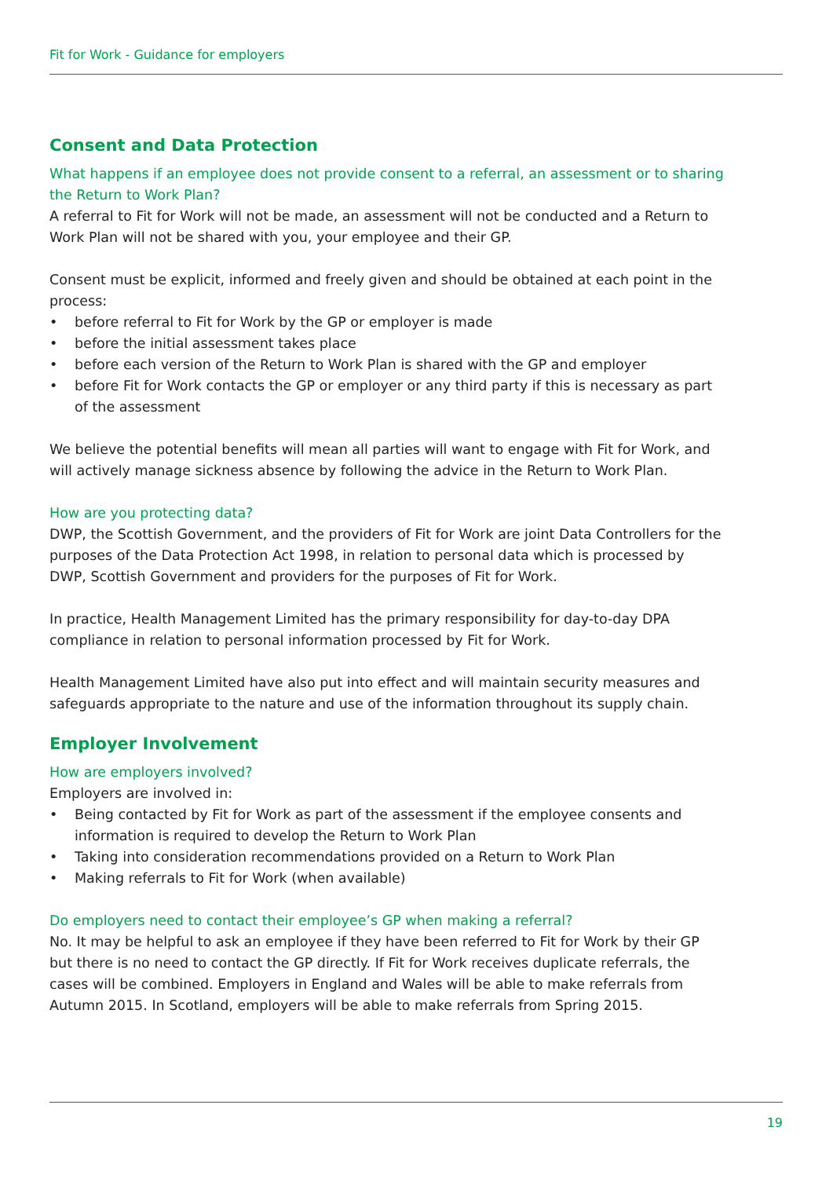Fit for Work - Guidance for employers
Consent and Data Protection
What happens if an employee does not provide consent to a referral, an assessment or to sharing the Return to Work Plan?
A referral to Fit for Work will not be made, an assessment will not be conducted and a Return to Work Plan will not be shared with you, your employee and their GP.
Consent must be explicit, informed and freely given and should be obtained at each point in the process:
• before referral to Fit for Work by the GP or employer is made
• before the initial assessment takes place
• before each version of the Return to Work Plan is shared with the GP and employer
• before Fit for Work contacts the GP or employer or any third party if this is necessary as part of the assessment
We believe the potential benefits will mean all parties will want to engage with Fit for Work, and will actively manage sickness absence by following the advice in the Return to Work Plan.
How are you protecting data?
DWP, the Scottish Government, and the providers of Fit for Work are joint Data Controllers for the purposes of the Data Protection Act 1998, in relation to personal data which is processed by DWP, Scottish Government and providers for the purposes of Fit for Work.
In practice, Health Management Limited has the primary responsibility for day-to-day DPA compliance in relation to personal information processed by Fit for Work.
Health Management Limited have also put into effect and will maintain security measures and safeguards appropriate to the nature and use of the information throughout its supply chain.
Employer Involvement
How are employers involved?
Employers are involved in:
• Being contacted by Fit for Work as part of the assessment if the employee consents and information is required to develop the Return to Work Plan
• Taking into consideration recommendations provided on a Return to Work Plan
• Making referrals to Fit for Work (when available)
Do employers need to contact their employee’s GP when making a referral?
No. It may be helpful to ask an employee if they have been referred to Fit for Work by their GP but there is no need to contact the GP directly. If Fit for Work receives duplicate referrals, the cases will be combined. Employers in England and Wales will be able to make referrals from Autumn 2015. In Scotland, employers will be able to make referrals from Spring 2015.
19